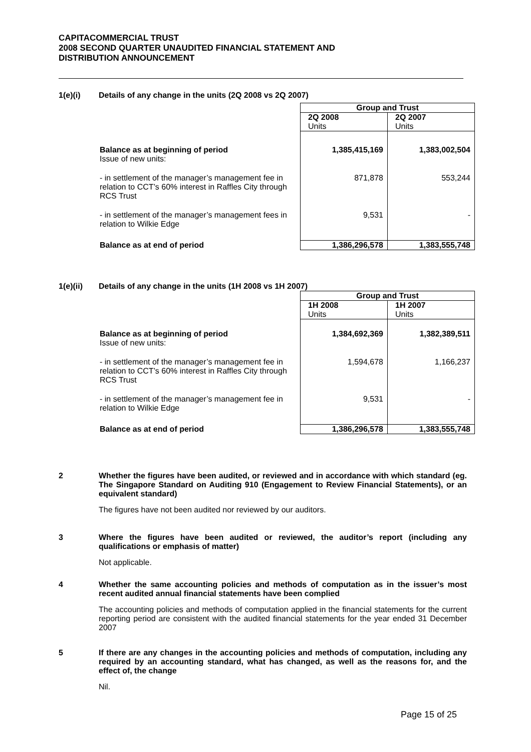CAPITACOMMERCIAL TRUST
2008 SECOND QUARTER UNAUDITED FINANCIAL STATEMENT AND
DISTRIBUTION ANNOUNCEMENT
1(e)(i) Details of any change in the units (2Q 2008 vs 2Q 2007)
| | Group and Trust | |
| | 2Q 2008 Units | 2Q 2007 Units |
| Balance as at beginning of period Issue of new units: | 1,385,415,169 | 1,383,002,504 |
| - in settlement of the manager’s management fee in relation to CCT’s 60% interest in Raffles City through RCS Trust | 871,878 | 553,244 |
| - in settlement of the manager’s management fees in relation to Wilkie Edge | 9,531 | - |
| Balance as at end of period | 1,386,296,578 | 1,383,555,748 |
1(e)(ii) Details of any change in the units (1H 2008 vs 1H 2007)
| | Group and Trust | |
| | 1H 2008 Units | 1H 2007 Units |
| Balance as at beginning of period Issue of new units: | 1,384,692,369 | 1,382,389,511 |
| - in settlement of the manager’s management fee in relation to CCT’s 60% interest in Raffles City through RCS Trust | 1,594,678 | 1,166,237 |
| - in settlement of the manager’s management fee in relation to Wilkie Edge | 9,531 | - |
| Balance as at end of period | 1,386,296,578 | 1,383,555,748 |
2
Whether the figures have been audited, or reviewed and in accordance with which standard (eg. The Singapore Standard on Auditing 910 (Engagement to Review Financial Statements), or an equivalent standard)
The figures have not been audited nor reviewed by our auditors.
3
Where the figures have been audited or reviewed, the auditor’s report (including any qualifications or emphasis of matter)
Not applicable.
4
Whether the same accounting policies and methods of computation as in the issuer’s most recent audited annual financial statements have been complied
The accounting policies and methods of computation applied in the financial statements for the current reporting period are consistent with the audited financial statements for the year ended 31 December 2007
5
If there are any changes in the accounting policies and methods of computation, including any required by an accounting standard, what has changed, as well as the reasons for, and the effect of, the change
Nil.
Page 15 of 25